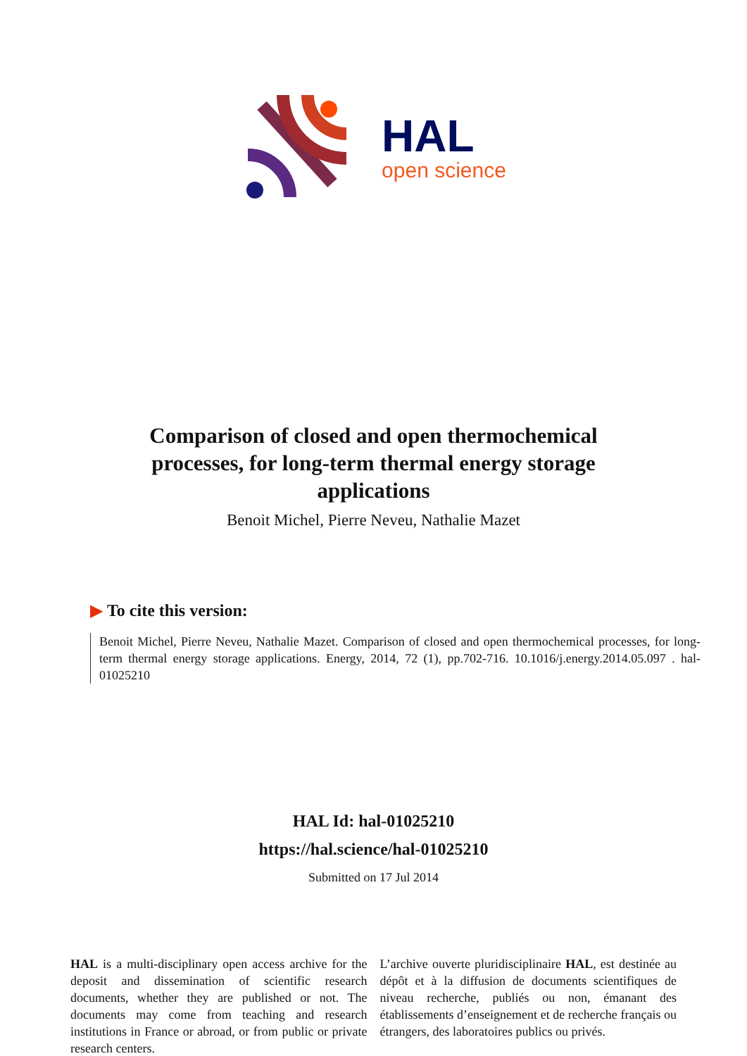HAL
open science
Comparison of closed and open thermochemical processes, for long-term thermal energy storage applications
Benoit Michel, Pierre Neveu, Nathalie Mazet
▶ To cite this version:
Benoit Michel, Pierre Neveu, Nathalie Mazet. Comparison of closed and open thermochemical processes, for long-term thermal energy storage applications. Energy, 2014, 72 (1), pp.702-716. 10.1016/j.energy.2014.05.097 . hal-01025210
HAL Id: hal-01025210
https://hal.science/hal-01025210
Submitted on 17 Jul 2014
HAL is a multi-disciplinary open access archive for the deposit and dissemination of scientific research documents, whether they are published or not. The documents may come from teaching and research institutions in France or abroad, or from public or private research centers.
L’archive ouverte pluridisciplinaire HAL, est destinée au dépôt et à la diffusion de documents scientifiques de niveau recherche, publiés ou non, émanant des établissements d’enseignement et de recherche français ou étrangers, des laboratoires publics ou privés.